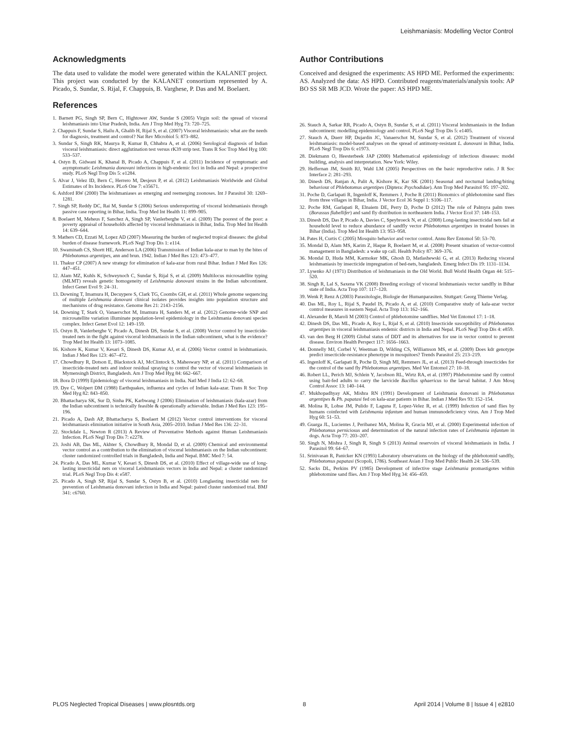Leishmaniasis: Modelling Vector Control
Acknowledgments
The data used to validate the model were generated within the KALANET project. This project was conducted by the KALANET consortium represented by A. Picado, S. Sundar, S. Rijal, F. Chappuis, B. Varghese, P. Das and M. Boelaert.
References
1. Barnett PG, Singh SP, Bern C, Hightower AW, Sundar S (2005) Virgin soil: the spread of visceral leishmaniasis into Uttar Pradesh, India. Am J Trop Med Hyg 73: 720–725.
2. Chappuis F, Sundar S, Hailu A, Ghalib H, Rijal S, et al. (2007) Visceral leishmaniasis: what are the needs for diagnosis, treatment and control? Nat Rev Microbiol 5: 873–882.
3. Sundar S, Singh RK, Maurya R, Kumar B, Chhabra A, et al. (2006) Serological diagnosis of Indian visceral leishmaniasis: direct agglutination test versus rK39 strip test. Trans R Soc Trop Med Hyg 100: 533–537.
4. Ostyn B, Gidwani K, Khanal B, Picado A, Chappuis F, et al. (2011) Incidence of symptomatic and asymptomatic Leishmania donovani infections in high-endemic foci in India and Nepal: a prospective study. PLoS Negl Trop Dis 5: e1284.
5. Alvar J, Velez ID, Bern C, Herrero M, Desjeux P, et al. (2012) Leishmaniasis Worldwide and Global Estimates of Its Incidence. PLoS One 7: e35671.
6. Ashford RW (2000) The leishmaniases as emerging and reemerging zoonoses. Int J Parasitol 30: 1269–1281.
7. Singh SP, Reddy DC, Rai M, Sundar S (2006) Serious underreporting of visceral leishmaniasis through passive case reporting in Bihar, India. Trop Med Int Health 11: 899–905.
8. Boelaert M, Meheus F, Sanchez A, Singh SP, Vanlerberghe V, et al. (2009) The poorest of the poor: a poverty appraisal of households affected by visceral leishmaniasis in Bihar, India. Trop Med Int Health 14: 639–644.
9. Mathers CD, Ezzati M, Lopez AD (2007) Measuring the burden of neglected tropical diseases: the global burden of disease framework. PLoS Negl Trop Dis 1: e114.
10. Swaminath CS, Shortt HE, Anderson LA (2006) Transmission of Indian kala-azar to man by the bites of Phlebotomus argentipes, ann and brun. 1942. Indian J Med Res 123: 473–477.
11. Thakur CP (2007) A new strategy for elimination of kala-azar from rural Bihar. Indian J Med Res 126: 447–451.
12. Alam MZ, Kuhls K, Schweynoch C, Sundar S, Rijal S, et al. (2009) Multilocus microsatellite typing (MLMT) reveals genetic homogeneity of Leishmania donovani strains in the Indian subcontinent. Infect Genet Evol 9: 24–31.
13. Downing T, Imamura H, Decuypere S, Clark TG, Coombs GH, et al. (2011) Whole genome sequencing of multiple Leishmania donovani clinical isolates provides insights into population structure and mechanisms of drug resistance. Genome Res 21: 2143–2156.
14. Downing T, Stark O, Vanaerschot M, Imamura H, Sanders M, et al. (2012) Genome-wide SNP and microsatellite variation illuminate population-level epidemiology in the Leishmania donovani species complex. Infect Genet Evol 12: 149–159.
15. Ostyn B, Vanlerberghe V, Picado A, Dinesh DS, Sundar S, et al. (2008) Vector control by insecticide-treated nets in the fight against visceral leishmaniasis in the Indian subcontinent, what is the evidence? Trop Med Int Health 13: 1073–1085.
16. Kishore K, Kumar V, Kesari S, Dinesh DS, Kumar AJ, et al. (2006) Vector control in leishmaniasis. Indian J Med Res 123: 467–472.
17. Chowdhury R, Dotson E, Blackstock AJ, McClintock S, Maheswary NP, et al. (2011) Comparison of insecticide-treated nets and indoor residual spraying to control the vector of visceral leishmaniasis in Mymensingh District, Bangladesh. Am J Trop Med Hyg 84: 662–667.
18. Bora D (1999) Epidemiology of visceral leishmaniasis in India. Natl Med J India 12: 62–68.
19. Dye C, Wolpert DM (1988) Earthquakes, influenza and cycles of Indian kala-azar. Trans R Soc Trop Med Hyg 82: 843–850.
20. Bhattacharya SK, Sur D, Sinha PK, Karbwang J (2006) Elimination of leishmaniasis (kala-azar) from the Indian subcontinent is technically feasible & operationally achievable. Indian J Med Res 123: 195–196.
21. Picado A, Dash AP, Bhattacharya S, Boelaert M (2012) Vector control interventions for visceral leishmaniasis elimination initiative in South Asia, 2005–2010. Indian J Med Res 136: 22–31.
22. Stockdale L, Newton R (2013) A Review of Preventative Methods against Human Leishmaniasis Infection. PLoS Negl Trop Dis 7: e2278.
23. Joshi AB, Das ML, Akhter S, Chowdhury R, Mondal D, et al. (2009) Chemical and environmental vector control as a contribution to the elimination of visceral leishmaniasis on the Indian subcontinent: cluster randomized controlled trials in Bangladesh, India and Nepal. BMC Med 7: 54.
24. Picado A, Das ML, Kumar V, Kesari S, Dinesh DS, et al. (2010) Effect of village-wide use of long-lasting insecticidal nets on visceral Leishmaniasis vectors in India and Nepal: a cluster randomized trial. PLoS Negl Trop Dis 4: e587.
25. Picado A, Singh SP, Rijal S, Sundar S, Ostyn B, et al. (2010) Longlasting insecticidal nets for prevention of Leishmania donovani infection in India and Nepal: paired cluster randomised trial. BMJ 341: c6760.
Author Contributions
Conceived and designed the experiments: AS HPD ME. Performed the experiments: AS. Analyzed the data: AS HPD. Contributed reagents/materials/analysis tools: AP BO SS SR MB JCD. Wrote the paper: AS HPD ME.
26. Stauch A, Sarkar RR, Picado A, Ostyn B, Sundar S, et al. (2011) Visceral leishmaniasis in the Indian subcontinent: modelling epidemiology and control. PLoS Negl Trop Dis 5: e1405.
27. Stauch A, Duerr HP, Dujardin JC, Vanaerschot M, Sundar S, et al. (2012) Treatment of visceral leishmaniasis: model-based analyses on the spread of antimony-resistant L. donovani in Bihar, India. PLoS Negl Trop Dis 6: e1973.
28. Diekmann O, Heesterbeek JAP (2000) Mathematical epidemiology of infectious diseases: model building, analysis and interpretation. New York: Wiley.
29. Heffernan JM, Smith RJ, Wahl LM (2005) Perspectives on the basic reproductive ratio. J R Soc Interface 2: 281–293.
30. Dinesh DS, Ranjan A, Palit A, Kishore K, Kar SK (2001) Seasonal and nocturnal landing/biting behaviour of Phlebotomus argentipes (Diptera: Psychodidae). Ann Trop Med Parasitol 95: 197–202.
31. Poche D, Garlapati R, Ingenloff K, Remmers J, Poche R (2011) Bionomics of phlebotomine sand flies from three villages in Bihar, India. J Vector Ecol 36 Suppl 1: S106–117.
32. Poche RM, Garlapati R, Elnaiem DE, Perry D, Poche D (2012) The role of Palmyra palm trees (Borassus flabellifer) and sand fly distribution in northeastern India. J Vector Ecol 37: 148–153.
33. Dinesh DS, Das P, Picado A, Davies C, Speybroeck N, et al. (2008) Long-lasting insecticidal nets fail at household level to reduce abundance of sandfly vector Phlebotomus argentipes in treated houses in Bihar (India). Trop Med Int Health 13: 953–958.
34. Pates H, Curtis C (2005) Mosquito behavior and vector control. Annu Rev Entomol 50: 53–70.
35. Mondal D, Alam MS, Karim Z, Haque R, Boelaert M, et al. (2008) Present situation of vector-control management in Bangladesh: a wake up call. Health Policy 87: 369–376.
36. Mondal D, Huda MM, Karmoker MK, Ghosh D, Matlashewski G, et al. (2013) Reducing visceral leishmaniasis by insecticide impregnation of bed-nets, bangladesh. Emerg Infect Dis 19: 1131–1134.
37. Lysenko AJ (1971) Distribution of leishmaniasis in the Old World. Bull World Health Organ 44: 515–520.
38. Singh R, Lal S, Saxena VK (2008) Breeding ecology of visceral leishmaniasis vector sandfly in Bihar state of India. Acta Trop 107: 117–120.
39. Wenk P, Renz A (2003) Parasitologie, Biologie der Humanparasiten. Stuttgart: Georg Thieme Verlag.
40. Das ML, Roy L, Rijal S, Paudel IS, Picado A, et al. (2010) Comparative study of kala-azar vector control measures in eastern Nepal. Acta Trop 113: 162–166.
41. Alexander B, Maroli M (2003) Control of phlebotomine sandflies. Med Vet Entomol 17: 1–18.
42. Dinesh DS, Das ML, Picado A, Roy L, Rijal S, et al. (2010) Insecticide susceptibility of Phlebotomus argentipes in visceral leishmaniasis endemic districts in India and Nepal. PLoS Negl Trop Dis 4: e859.
43. van den Berg H (2009) Global status of DDT and its alternatives for use in vector control to prevent disease. Environ Health Perspect 117: 1656–1663.
44. Donnelly MJ, Corbel V, Weetman D, Wilding CS, Williamson MS, et al. (2009) Does kdr genotype predict insecticide-resistance phenotype in mosquitoes? Trends Parasitol 25: 213–219.
45. Ingenloff K, Garlapati R, Poche D, Singh MI, Remmers JL, et al. (2013) Feed-through insecticides for the control of the sand fly Phlebotomus argentipes. Med Vet Entomol 27: 10–18.
46. Robert LL, Perich MJ, Schlein Y, Jacobson RL, Wirtz RA, et al. (1997) Phlebotomine sand fly control using bait-fed adults to carry the larvicide Bacillus sphaericus to the larval habitat. J Am Mosq Control Assoc 13: 140–144.
47. Mukhopadhyay AK, Mishra RN (1991) Development of Leishmania donovani in Phlebotomus argentipes & Ph. papatasi fed on kala-azar patients in Bihar. Indian J Med Res 93: 152–154.
48. Molina R, Lohse JM, Pulido F, Laguna F, Lopez-Velez R, et al. (1999) Infection of sand flies by humans coinfected with Leishmania infantum and human immunodeficiency virus. Am J Trop Med Hyg 60: 51–53.
49. Guarga JL, Lucientes J, Peribanez MA, Molina R, Gracia MJ, et al. (2000) Experimental infection of Phlebotomus perniciosus and determination of the natural infection rates of Leishmania infantum in dogs. Acta Trop 77: 203–207.
50. Singh N, Mishra J, Singh R, Singh S (2013) Animal reservoirs of visceral leishmaniasis in India. J Parasitol 99: 64–67.
51. Srinivasan R, Panicker KN (1993) Laboratory observations on the biology of the phlebotomid sandfly, Phlebotomus papatasi (Scopoli, 1786). Southeast Asian J Trop Med Public Health 24: 536–539.
52. Sacks DL, Perkins PV (1985) Development of infective stage Leishmania promastigotes within phlebotomine sand flies. Am J Trop Med Hyg 34: 456–459.
PLOS Neglected Tropical Diseases | www.plosntds.org 8 April 2014 | Volume 8 | Issue 4 | e2810